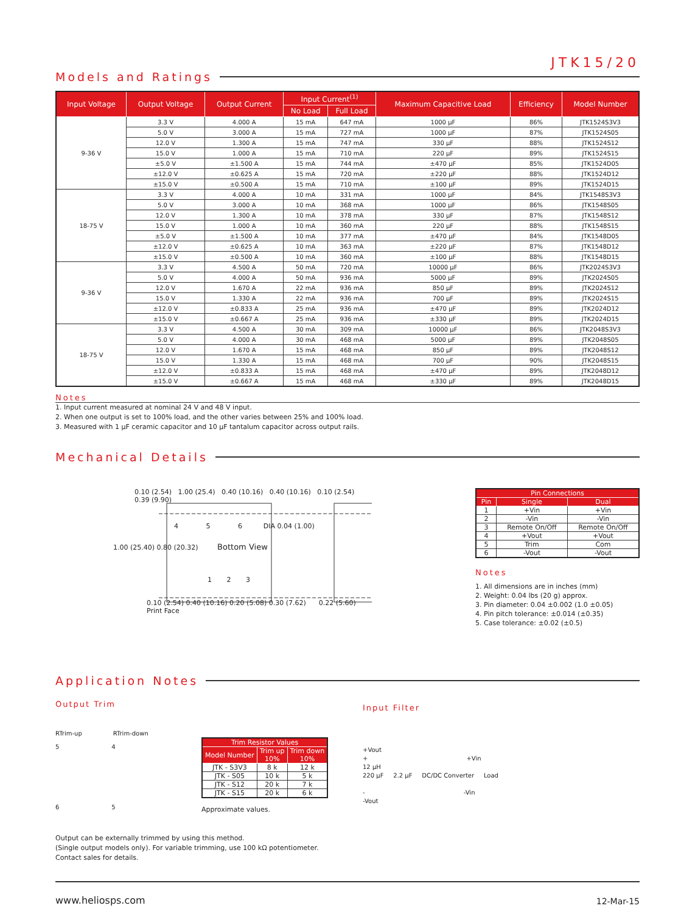JTK15/20
Models and Ratings
| Input Voltage | Output Voltage | Output Current | Input Current<sup>(1)</sup> | | Maximum Capacitive Load | Efficiency | Model Number |
| --- | --- | --- | --- | --- | --- | --- | --- |
| | | | No Load | Full Load | | | |
| 9-36 V | 3.3 V | 4.000 A | 15 mA | 647 mA | 1000 µF | 86% | JTK1524S3V3 |
| | 5.0 V | 3.000 A | 15 mA | 727 mA | 1000 µF | 87% | JTK1524S05 |
| | 12.0 V | 1.300 A | 15 mA | 747 mA | 330 µF | 88% | JTK1524S12 |
| | 15.0 V | 1.000 A | 15 mA | 710 mA | 220 µF | 89% | JTK1524S15 |
| | ±5.0 V | ±1.500 A | 15 mA | 744 mA | ±470 µF | 85% | JTK1524D05 |
| | ±12.0 V | ±0.625 A | 15 mA | 720 mA | ±220 µF | 88% | JTK1524D12 |
| | ±15.0 V | ±0.500 A | 15 mA | 710 mA | ±100 µF | 89% | JTK1524D15 |
| 18-75 V | 3.3 V | 4.000 A | 10 mA | 331 mA | 1000 µF | 84% | JTK1548S3V3 |
| | 5.0 V | 3.000 A | 10 mA | 368 mA | 1000 µF | 86% | JTK1548S05 |
| | 12.0 V | 1.300 A | 10 mA | 378 mA | 330 µF | 87% | JTK1548S12 |
| | 15.0 V | 1.000 A | 10 mA | 360 mA | 220 µF | 88% | JTK1548S15 |
| | ±5.0 V | ±1.500 A | 10 mA | 377 mA | ±470 µF | 84% | JTK1548D05 |
| | ±12.0 V | ±0.625 A | 10 mA | 363 mA | ±220 µF | 87% | JTK1548D12 |
| | ±15.0 V | ±0.500 A | 10 mA | 360 mA | ±100 µF | 88% | JTK1548D15 |
| 9-36 V | 3.3 V | 4.500 A | 50 mA | 720 mA | 10000 µF | 86% | JTK2024S3V3 |
| | 5.0 V | 4.000 A | 50 mA | 936 mA | 5000 µF | 89% | JTK2024S05 |
| | 12.0 V | 1.670 A | 22 mA | 936 mA | 850 µF | 89% | JTK2024S12 |
| | 15.0 V | 1.330 A | 22 mA | 936 mA | 700 µF | 89% | JTK2024S15 |
| | ±12.0 V | ±0.833 A | 25 mA | 936 mA | ±470 µF | 89% | JTK2024D12 |
| | ±15.0 V | ±0.667 A | 25 mA | 936 mA | ±330 µF | 89% | JTK2024D15 |
| 18-75 V | 3.3 V | 4.500 A | 30 mA | 309 mA | 10000 µF | 86% | JTK2048S3V3 |
| | 5.0 V | 4.000 A | 30 mA | 468 mA | 5000 µF | 89% | JTK2048S05 |
| | 12.0 V | 1.670 A | 15 mA | 468 mA | 850 µF | 89% | JTK2048S12 |
| | 15.0 V | 1.330 A | 15 mA | 468 mA | 700 µF | 90% | JTK2048S15 |
| | ±12.0 V | ±0.833 A | 15 mA | 468 mA | ±470 µF | 89% | JTK2048D12 |
| | ±15.0 V | ±0.667 A | 15 mA | 468 mA | ±330 µF | 89% | JTK2048D15 |
Notes
1. Input current measured at nominal 24 V and 48 V input.
2. When one output is set to 100% load, and the other varies between 25% and 100% load.
3. Measured with 1 µF ceramic capacitor and 10 µF tantalum capacitor across output rails.
Mechanical Details
0.10 (2.54) 1.00 (25.4) 0.40 (10.16) 0.40 (10.16) 0.10 (2.54) 0.39 (9.90)
4 5 6 DIA 0.04 (1.00)
1.00 (25.40) 0.80 (20.32) Bottom View
1 2 3
0.10 (2.54) 0.40 (10.16) 0.20 (5.08) 0.30 (7.62) 0.22 (5.60) Print Face
| Pin Connections | | |
| --- | --- | --- |
| Pin | Single | Dual |
| 1 | +Vin | +Vin |
| 2 | -Vin | -Vin |
| 3 | Remote On/Off | Remote On/Off |
| 4 | +Vout | +Vout |
| 5 | Trim | Com |
| 6 | -Vout | -Vout |
Notes
1. All dimensions are in inches (mm)
2. Weight: 0.04 lbs (20 g) approx.
3. Pin diameter: 0.04 ±0.002 (1.0 ±0.05)
4. Pin pitch tolerance: ±0.014 (±0.35)
5. Case tolerance: ±0.02 (±0.5)
Application Notes
Output Trim
RTrim-up RTrim-down
5 4
6 5
| Trim Resistor Values | | |
| --- | --- | --- |
| Model Number | Trim up 10% | Trim down 10% |
| JTK - S3V3 | 8 k | 12 k |
| JTK - S05 | 10 k | 5 k |
| JTK - S12 | 20 k | 7 k |
| JTK - S15 | 20 k | 6 k |
Approximate values.
Output can be externally trimmed by using this method.
(Single output models only). For variable trimming, use 100 kΩ potentiometer.
Contact sales for details.
Input Filter
+Vout
+ +Vin
12 µH
220 µF 2.2 µF DC/DC Converter Load
- -Vin
-Vout
www.heliosps.com 12-Mar-15